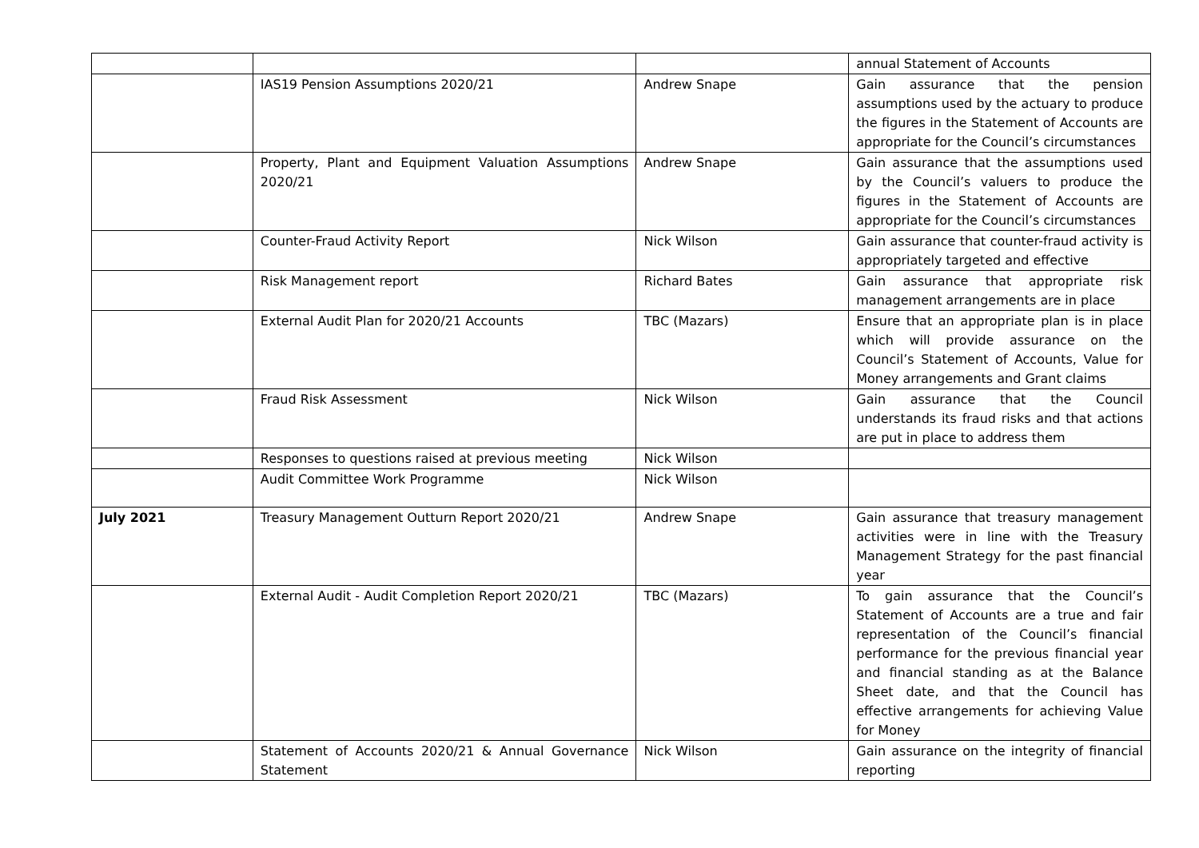| | | | annual Statement of Accounts |
| | IAS19 Pension Assumptions 2020/21 | Andrew Snape | Gain assurance that the pension assumptions used by the actuary to produce the figures in the Statement of Accounts are appropriate for the Council’s circumstances |
| | Property, Plant and Equipment Valuation Assumptions 2020/21 | Andrew Snape | Gain assurance that the assumptions used by the Council’s valuers to produce the figures in the Statement of Accounts are appropriate for the Council’s circumstances |
| | Counter-Fraud Activity Report | Nick Wilson | Gain assurance that counter-fraud activity is appropriately targeted and effective |
| | Risk Management report | Richard Bates | Gain assurance that appropriate risk management arrangements are in place |
| | External Audit Plan for 2020/21 Accounts | TBC (Mazars) | Ensure that an appropriate plan is in place which will provide assurance on the Council’s Statement of Accounts, Value for Money arrangements and Grant claims |
| | Fraud Risk Assessment | Nick Wilson | Gain assurance that the Council understands its fraud risks and that actions are put in place to address them |
| | Responses to questions raised at previous meeting | Nick Wilson | |
| | Audit Committee Work Programme | Nick Wilson | |
| July 2021 | Treasury Management Outturn Report 2020/21 | Andrew Snape | Gain assurance that treasury management activities were in line with the Treasury Management Strategy for the past financial year |
| | External Audit - Audit Completion Report 2020/21 | TBC (Mazars) | To gain assurance that the Council’s Statement of Accounts are a true and fair representation of the Council’s financial performance for the previous financial year and financial standing as at the Balance Sheet date, and that the Council has effective arrangements for achieving Value for Money |
| | Statement of Accounts 2020/21 & Annual Governance Statement | Nick Wilson | Gain assurance on the integrity of financial reporting |